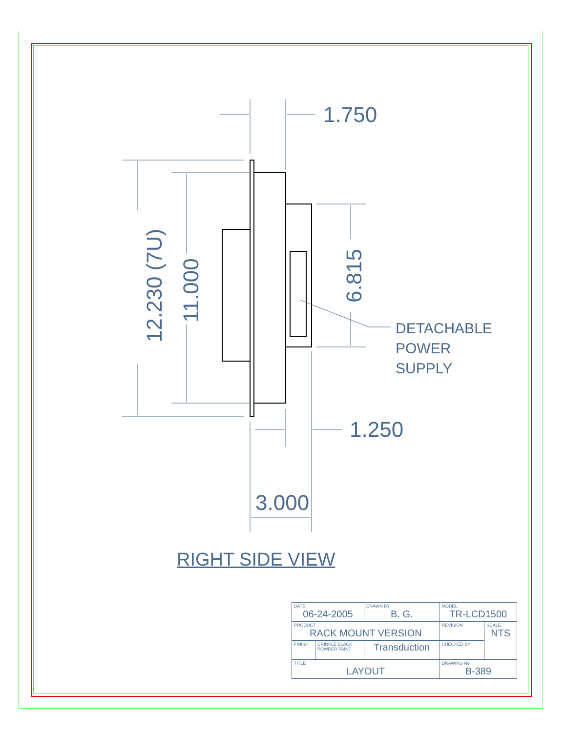1.750
1.250
3.000
12.230 (7U) 11.000
6.815
DETACHABLE
POWER
SUPPLY
RIGHT SIDE VIEW
| DATE 06-24-2005 | | DRAWN BY B. G. | MODEL TR-LCD1500 | | |
| PRODUCT RACK MOUNT VERSION | | | | REVISION | SCALE NTS |
| FINISH | CRINKLE BLACK POWDER PAINT | Transduction | | CHECKED BY | |
| TITLE LAYOUT | | | DRAWING No B-389 | | |